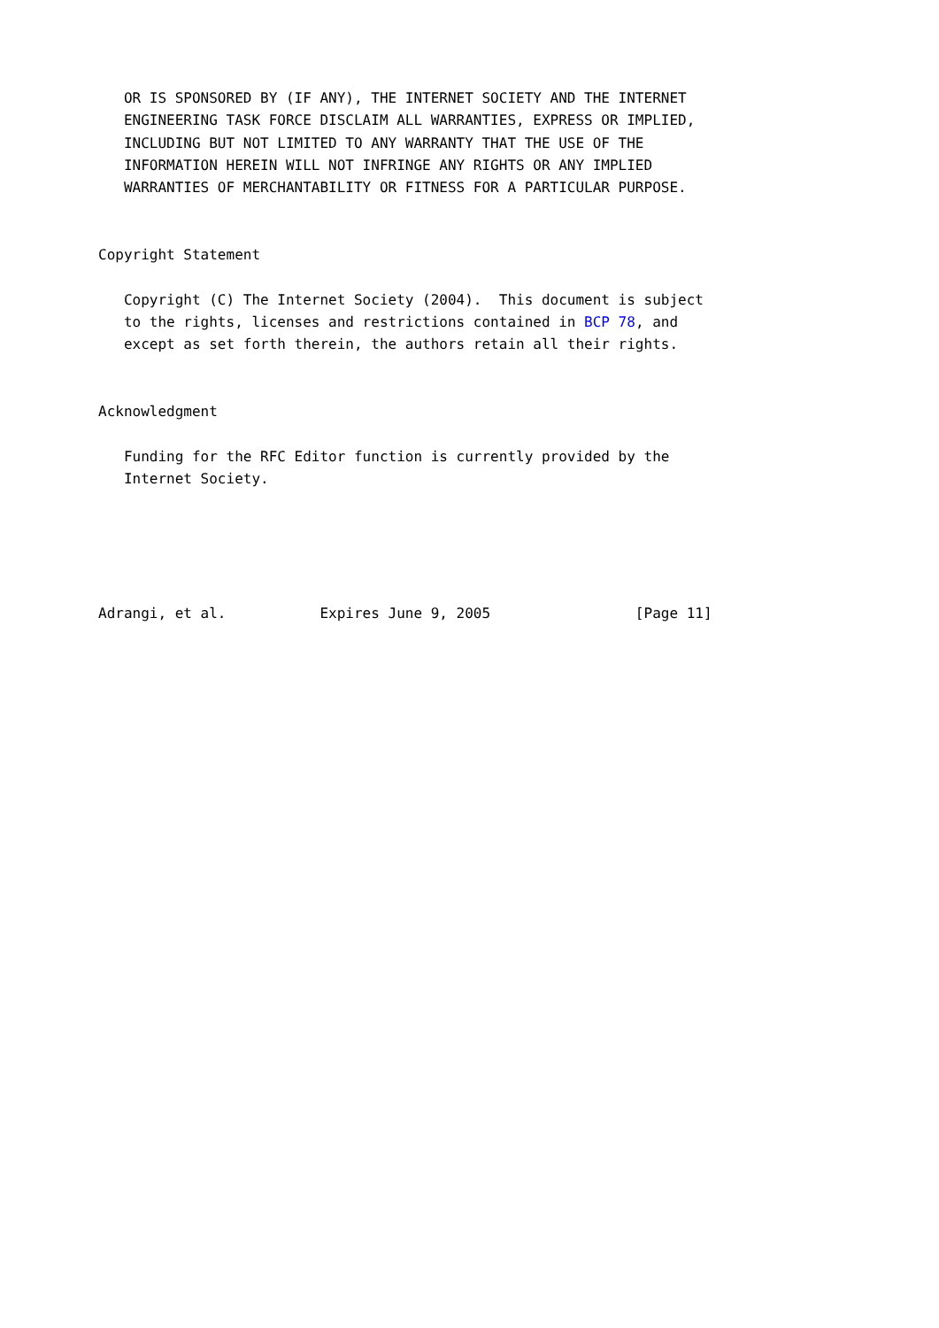OR IS SPONSORED BY (IF ANY), THE INTERNET SOCIETY AND THE INTERNET
   ENGINEERING TASK FORCE DISCLAIM ALL WARRANTIES, EXPRESS OR IMPLIED,
   INCLUDING BUT NOT LIMITED TO ANY WARRANTY THAT THE USE OF THE
   INFORMATION HEREIN WILL NOT INFRINGE ANY RIGHTS OR ANY IMPLIED
   WARRANTIES OF MERCHANTABILITY OR FITNESS FOR A PARTICULAR PURPOSE.


Copyright Statement

   Copyright (C) The Internet Society (2004).  This document is subject
   to the rights, licenses and restrictions contained in BCP 78, and
   except as set forth therein, the authors retain all their rights.


Acknowledgment

   Funding for the RFC Editor function is currently provided by the
   Internet Society.





Adrangi, et al.           Expires June 9, 2005                 [Page 11]